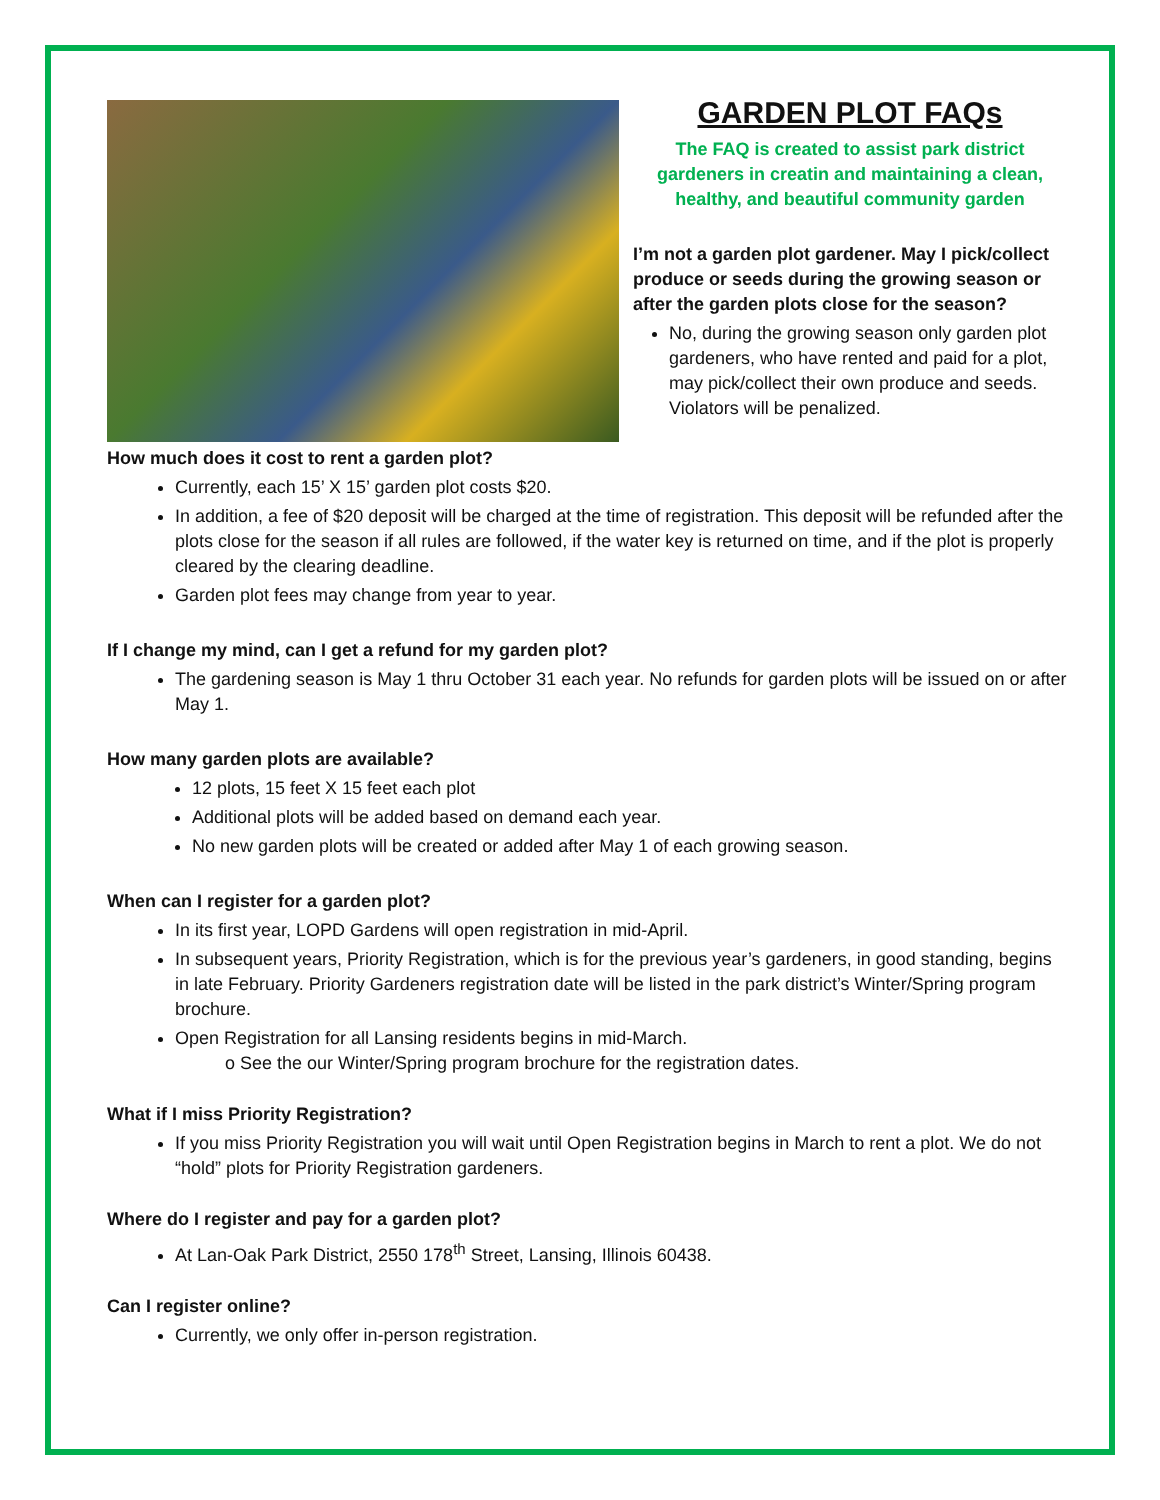GARDEN PLOT FAQs
The FAQ is created to assist park district gardeners in creatin and maintaining a clean, healthy, and beautiful community garden
I’m not a garden plot gardener. May I pick/collect produce or seeds during the growing season or after the garden plots close for the season?
No, during the growing season only garden plot gardeners, who have rented and paid for a plot, may pick/collect their own produce and seeds. Violators will be penalized.
How much does it cost to rent a garden plot?
Currently, each 15’ X 15’ garden plot costs $20.
In addition, a fee of $20 deposit will be charged at the time of registration. This deposit will be refunded after the plots close for the season if all rules are followed, if the water key is returned on time, and if the plot is properly cleared by the clearing deadline.
Garden plot fees may change from year to year.
If I change my mind, can I get a refund for my garden plot?
The gardening season is May 1 thru October 31 each year. No refunds for garden plots will be issued on or after May 1.
How many garden plots are available?
12 plots, 15 feet X 15 feet each plot
Additional plots will be added based on demand each year.
No new garden plots will be created or added after May 1 of each growing season.
When can I register for a garden plot?
In its first year, LOPD Gardens will open registration in mid-April.
In subsequent years, Priority Registration, which is for the previous year’s gardeners, in good standing, begins in late February. Priority Gardeners registration date will be listed in the park district’s Winter/Spring program brochure.
Open Registration for all Lansing residents begins in mid-March.
o See the our Winter/Spring program brochure for the registration dates.
What if I miss Priority Registration?
If you miss Priority Registration you will wait until Open Registration begins in March to rent a plot. We do not “hold” plots for Priority Registration gardeners.
Where do I register and pay for a garden plot?
At Lan-Oak Park District, 2550 178<sup>th</sup> Street, Lansing, Illinois 60438.
Can I register online?
Currently, we only offer in-person registration.